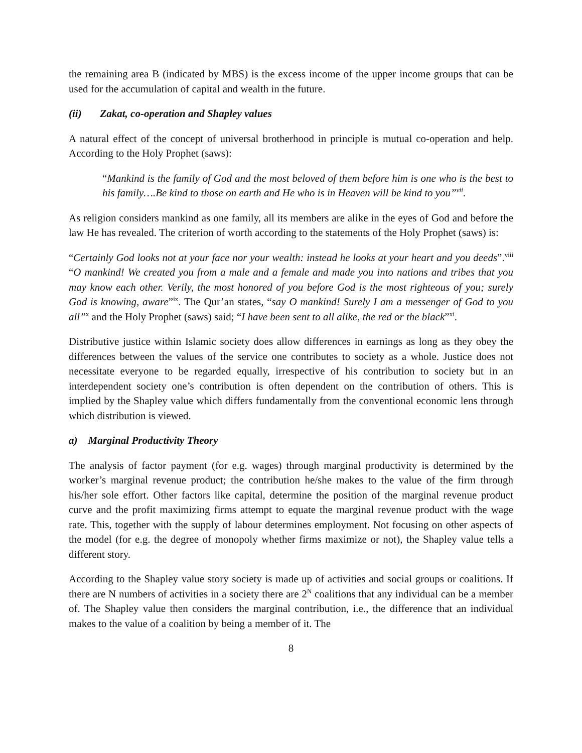the remaining area B (indicated by MBS) is the excess income of the upper income groups that can be used for the accumulation of capital and wealth in the future.
(ii) Zakat, co-operation and Shapley values
A natural effect of the concept of universal brotherhood in principle is mutual co-operation and help. According to the Holy Prophet (saws):
“Mankind is the family of God and the most beloved of them before him is one who is the best to his family….Be kind to those on earth and He who is in Heaven will be kind to you”<sup>vii</sup>.
As religion considers mankind as one family, all its members are alike in the eyes of God and before the law He has revealed. The criterion of worth according to the statements of the Holy Prophet (saws) is:
“Certainly God looks not at your face nor your wealth: instead he looks at your heart and you deeds”.<sup>viii</sup> “O mankind! We created you from a male and a female and made you into nations and tribes that you may know each other. Verily, the most honored of you before God is the most righteous of you; surely God is knowing, aware”<sup>ix</sup>. The Qur’an states, “say O mankind! Surely I am a messenger of God to you all”<sup>x</sup> and the Holy Prophet (saws) said; “I have been sent to all alike, the red or the black”<sup>xi</sup>.
Distributive justice within Islamic society does allow differences in earnings as long as they obey the differences between the values of the service one contributes to society as a whole. Justice does not necessitate everyone to be regarded equally, irrespective of his contribution to society but in an interdependent society one’s contribution is often dependent on the contribution of others. This is implied by the Shapley value which differs fundamentally from the conventional economic lens through which distribution is viewed.
a) Marginal Productivity Theory
The analysis of factor payment (for e.g. wages) through marginal productivity is determined by the worker’s marginal revenue product; the contribution he/she makes to the value of the firm through his/her sole effort. Other factors like capital, determine the position of the marginal revenue product curve and the profit maximizing firms attempt to equate the marginal revenue product with the wage rate. This, together with the supply of labour determines employment. Not focusing on other aspects of the model (for e.g. the degree of monopoly whether firms maximize or not), the Shapley value tells a different story.
According to the Shapley value story society is made up of activities and social groups or coalitions. If there are N numbers of activities in a society there are 2<sup>N</sup> coalitions that any individual can be a member of. The Shapley value then considers the marginal contribution, i.e., the difference that an individual makes to the value of a coalition by being a member of it. The
8